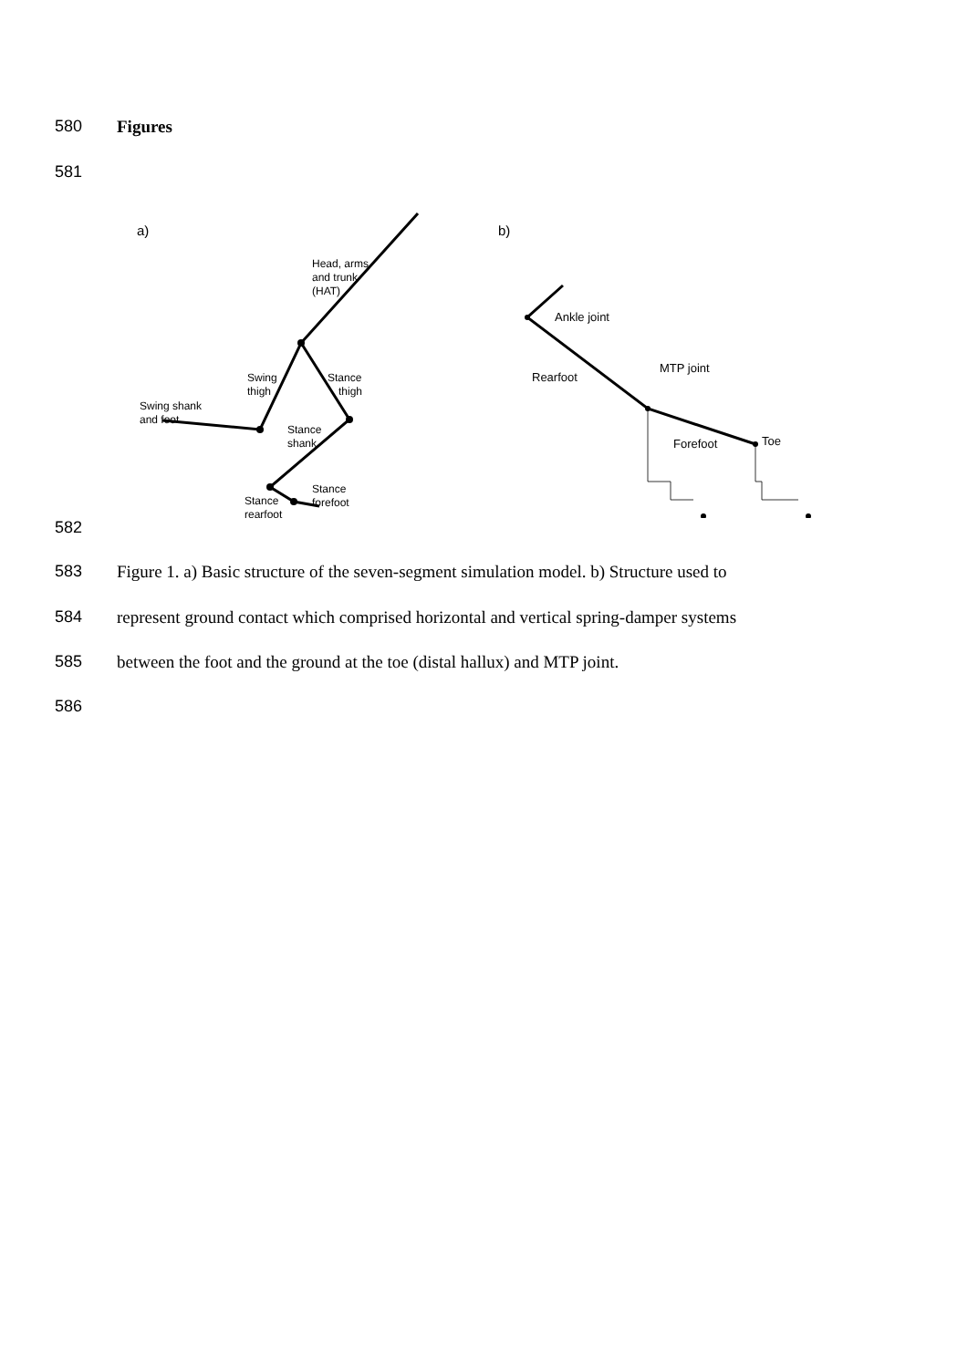580 Figures
581
a)
b)
Head, arms
and trunk
(HAT)
Swing
thigh
Stance
thigh
Swing shank
and foot
Stance
shank
Stance
forefoot
Stance
rearfoot
Ankle joint
Rearfoot
MTP joint
Forefoot
Toe
582
583 Figure 1. a) Basic structure of the seven-segment simulation model. b) Structure used to
584 represent ground contact which comprised horizontal and vertical spring-damper systems
585 between the foot and the ground at the toe (distal hallux) and MTP joint.
586